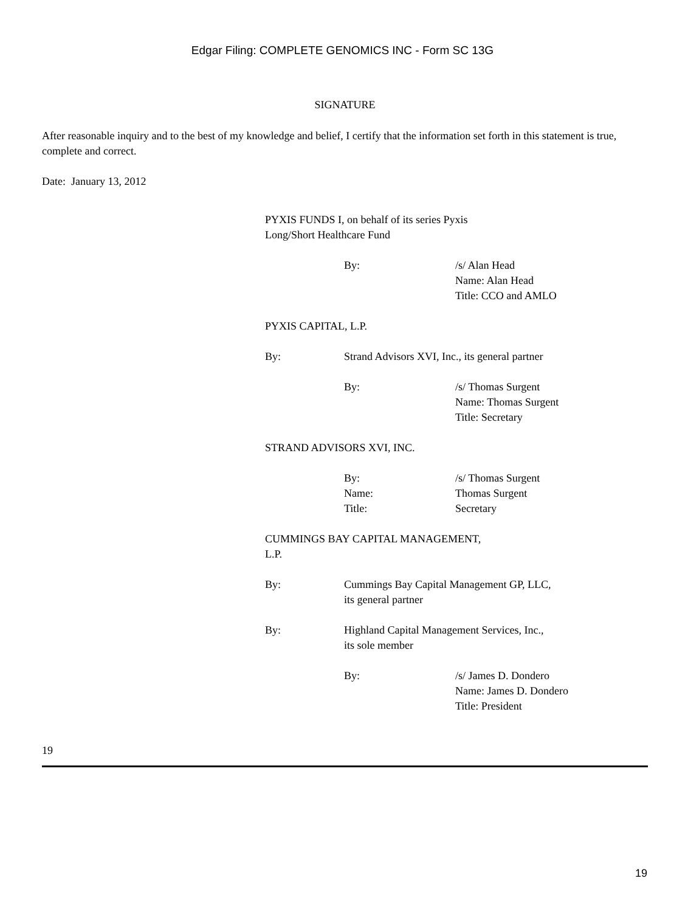Edgar Filing: COMPLETE GENOMICS INC - Form SC 13G
SIGNATURE
After reasonable inquiry and to the best of my knowledge and belief, I certify that the information set forth in this statement is true, complete and correct.
Date: January 13, 2012
PYXIS FUNDS I, on behalf of its series Pyxis
Long/Short Healthcare Fund
By: /s/ Alan Head
Name: Alan Head
Title: CCO and AMLO
PYXIS CAPITAL, L.P.
By: Strand Advisors XVI, Inc., its general partner
By: /s/ Thomas Surgent
Name: Thomas Surgent
Title: Secretary
STRAND ADVISORS XVI, INC.
By:
Name:
Title:
/s/ Thomas Surgent
Thomas Surgent
Secretary
CUMMINGS BAY CAPITAL MANAGEMENT,
L.P.
By: Cummings Bay Capital Management GP, LLC,
its general partner
By: Highland Capital Management Services, Inc.,
its sole member
By: /s/ James D. Dondero
Name: James D. Dondero
Title: President
19
19